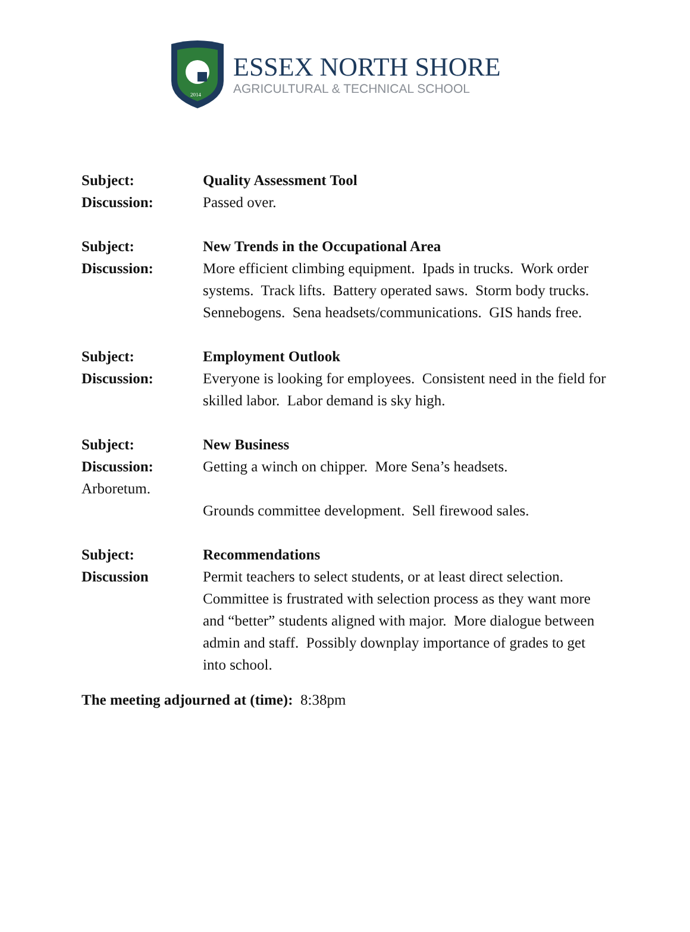2014
ESSEX NORTH SHORE
AGRICULTURAL & TECHNICAL SCHOOL
Subject: Quality Assessment Tool
Discussion: Passed over.
Subject: New Trends in the Occupational Area
Discussion: More efficient climbing equipment. Ipads in trucks. Work order systems. Track lifts. Battery operated saws. Storm body trucks. Sennebogens. Sena headsets/communications. GIS hands free.
Subject: Employment Outlook
Discussion: Everyone is looking for employees. Consistent need in the field for skilled labor. Labor demand is sky high.
Subject: New Business
Discussion: Getting a winch on chipper. More Sena’s headsets.
Arboretum.
Grounds committee development. Sell firewood sales.
Subject: Recommendations
Discussion Permit teachers to select students, or at least direct selection. Committee is frustrated with selection process as they want more and “better” students aligned with major. More dialogue between admin and staff. Possibly downplay importance of grades to get into school.
The meeting adjourned at (time): 8:38pm